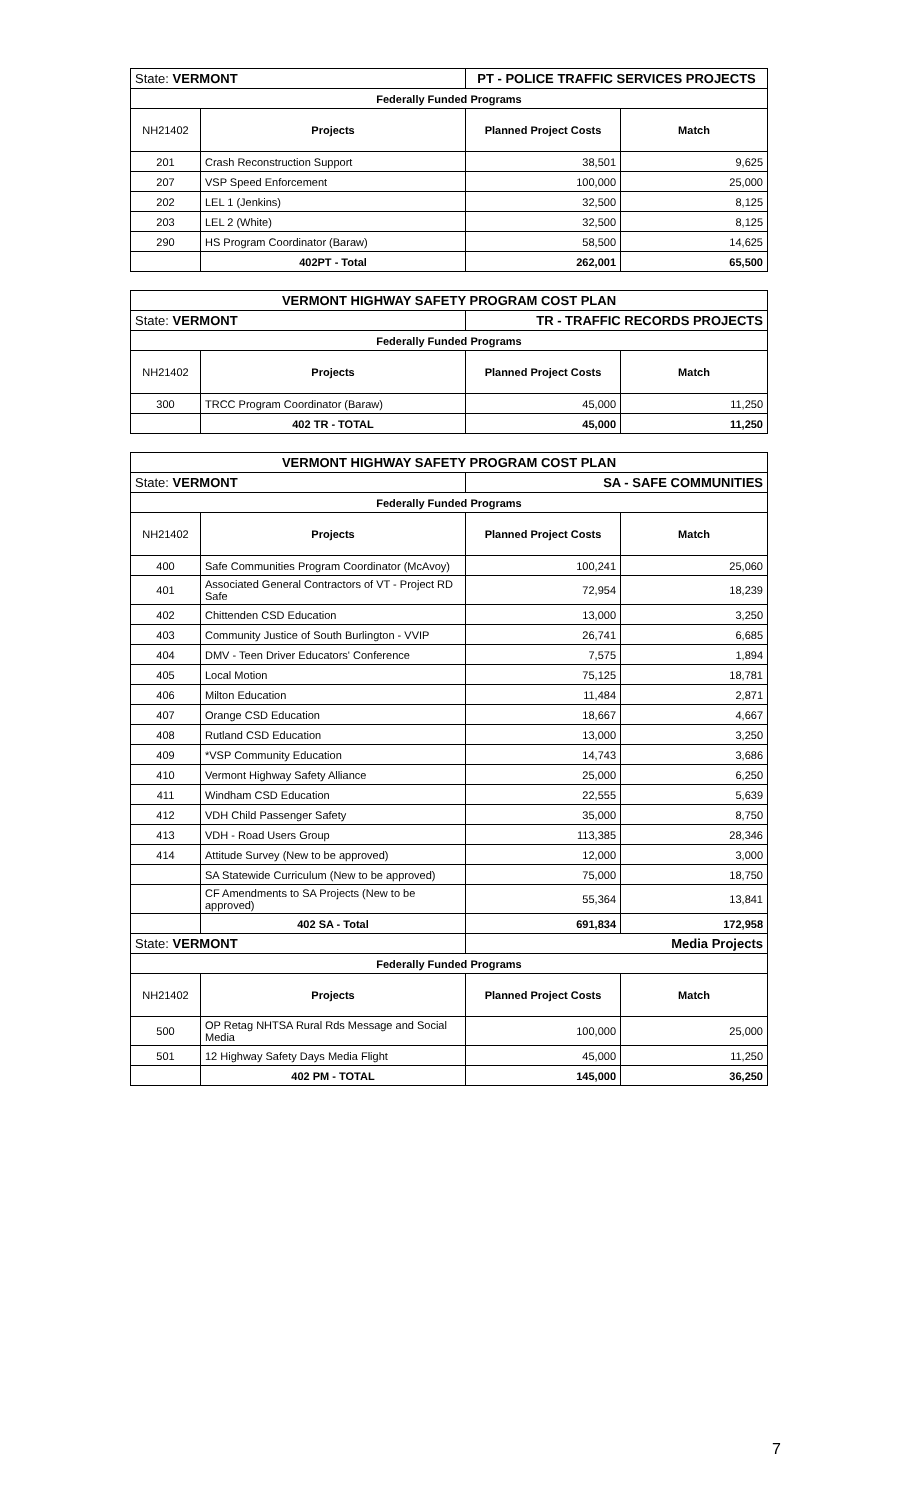| State: VERMONT | | PT - POLICE TRAFFIC SERVICES PROJECTS | |
| Federally Funded Programs | | | |
| NH21402 | Projects | Planned Project Costs | Match |
| 201 | Crash Reconstruction Support | 38,501 | 9,625 |
| 207 | VSP Speed Enforcement | 100,000 | 25,000 |
| 202 | LEL 1 (Jenkins) | 32,500 | 8,125 |
| 203 | LEL 2 (White) | 32,500 | 8,125 |
| 290 | HS Program Coordinator (Baraw) | 58,500 | 14,625 |
| | 402PT - Total | 262,001 | 65,500 |
| VERMONT HIGHWAY SAFETY PROGRAM COST PLAN | | | |
| State: VERMONT | | TR - TRAFFIC RECORDS PROJECTS | |
| Federally Funded Programs | | | |
| NH21402 | Projects | Planned Project Costs | Match |
| 300 | TRCC Program Coordinator (Baraw) | 45,000 | 11,250 |
| | 402 TR - TOTAL | 45,000 | 11,250 |
| VERMONT HIGHWAY SAFETY PROGRAM COST PLAN | | | |
| State: VERMONT | | SA - SAFE COMMUNITIES | |
| Federally Funded Programs | | | |
| NH21402 | Projects | Planned Project Costs | Match |
| 400 | Safe Communities Program Coordinator (McAvoy) | 100,241 | 25,060 |
| 401 | Associated General Contractors of VT - Project RD Safe | 72,954 | 18,239 |
| 402 | Chittenden CSD Education | 13,000 | 3,250 |
| 403 | Community Justice of South Burlington - VVIP | 26,741 | 6,685 |
| 404 | DMV - Teen Driver Educators' Conference | 7,575 | 1,894 |
| 405 | Local Motion | 75,125 | 18,781 |
| 406 | Milton Education | 11,484 | 2,871 |
| 407 | Orange CSD Education | 18,667 | 4,667 |
| 408 | Rutland CSD Education | 13,000 | 3,250 |
| 409 | *VSP Community Education | 14,743 | 3,686 |
| 410 | Vermont Highway Safety Alliance | 25,000 | 6,250 |
| 411 | Windham CSD Education | 22,555 | 5,639 |
| 412 | VDH Child Passenger Safety | 35,000 | 8,750 |
| 413 | VDH - Road Users Group | 113,385 | 28,346 |
| 414 | Attitude Survey (New to be approved) | 12,000 | 3,000 |
| | SA Statewide Curriculum (New to be approved) | 75,000 | 18,750 |
| | CF Amendments to SA Projects (New to be approved) | 55,364 | 13,841 |
| | 402 SA - Total | 691,834 | 172,958 |
| State: VERMONT | | Media Projects | |
| Federally Funded Programs | | | |
| NH21402 | Projects | Planned Project Costs | Match |
| 500 | OP Retag NHTSA Rural Rds Message and Social Media | 100,000 | 25,000 |
| 501 | 12 Highway Safety Days Media Flight | 45,000 | 11,250 |
| | 402 PM - TOTAL | 145,000 | 36,250 |
7